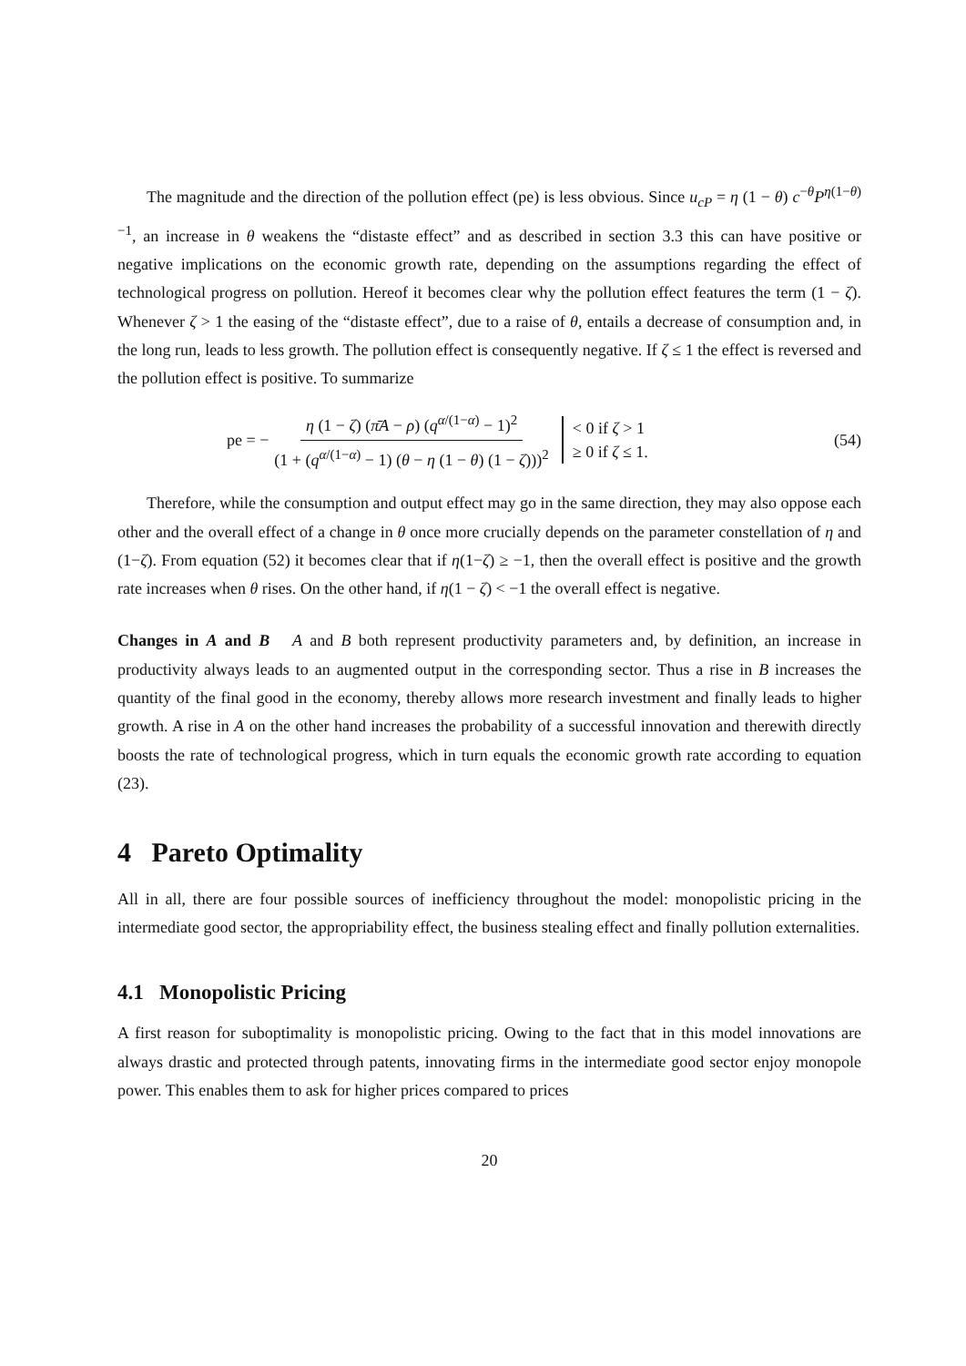The magnitude and the direction of the pollution effect (pe) is less obvious. Since u<sub>cP</sub> = η (1 − θ) c<sup>−θ</sup>P<sup>η(1−θ)−1</sup>, an increase in θ weakens the “distaste effect” and as described in section 3.3 this can have positive or negative implications on the economic growth rate, depending on the assumptions regarding the effect of technological progress on pollution. Hereof it becomes clear why the pollution effect features the term (1 − ζ). Whenever ζ > 1 the easing of the “distaste effect”, due to a raise of θ, entails a decrease of consumption and, in the long run, leads to less growth. The pollution effect is consequently negative. If ζ ≤ 1 the effect is reversed and the pollution effect is positive. To summarize
pe = − η (1 − ζ) (π̄A − ρ) (q<sup>α/(1−α)</sup> − 1)<sup>2</sup> (1 + (q<sup>α/(1−α)</sup> − 1) (θ − η (1 − θ) (1 − ζ)))<sup>2</sup> < 0 if ζ > 1
≥ 0 if ζ ≤ 1. (54)
Therefore, while the consumption and output effect may go in the same direction, they may also oppose each other and the overall effect of a change in θ once more crucially depends on the parameter constellation of η and (1−ζ). From equation (52) it becomes clear that if η(1−ζ) ≥ −1, then the overall effect is positive and the growth rate increases when θ rises. On the other hand, if η(1 − ζ) < −1 the overall effect is negative.
Changes in A and B A and B both represent productivity parameters and, by definition, an increase in productivity always leads to an augmented output in the corresponding sector. Thus a rise in B increases the quantity of the final good in the economy, thereby allows more research investment and finally leads to higher growth. A rise in A on the other hand increases the probability of a successful innovation and therewith directly boosts the rate of technological progress, which in turn equals the economic growth rate according to equation (23).
4 Pareto Optimality
All in all, there are four possible sources of inefficiency throughout the model: monopolistic pricing in the intermediate good sector, the appropriability effect, the business stealing effect and finally pollution externalities.
4.1 Monopolistic Pricing
A first reason for suboptimality is monopolistic pricing. Owing to the fact that in this model innovations are always drastic and protected through patents, innovating firms in the intermediate good sector enjoy monopole power. This enables them to ask for higher prices compared to prices
20